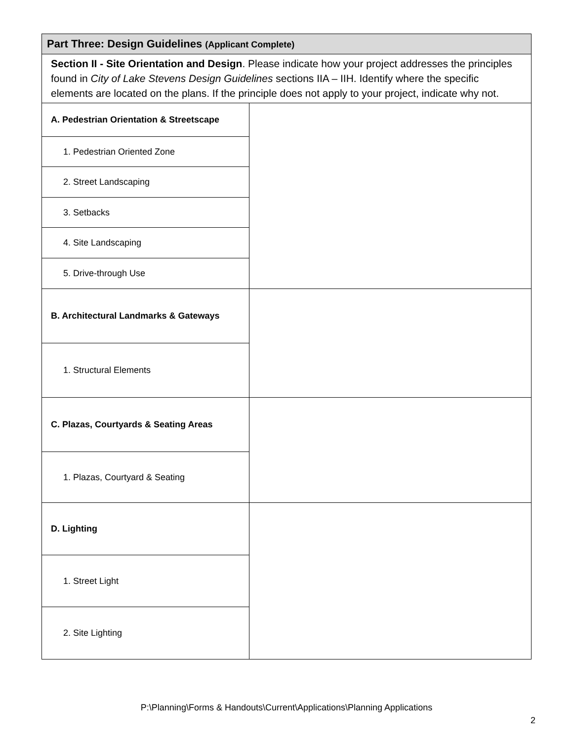| Part Three: Design Guidelines (Applicant Complete) | |
| --- | --- |
| Section II - Site Orientation and Design . Please indicate how your project addresses the principles found in City of Lake Stevens Design Guidelines sections IIA – IIH. Identify where the specific elements are located on the plans. If the principle does not apply to your project, indicate why not. | |
| A. Pedestrian Orientation & Streetscape | |
| 1. Pedestrian Oriented Zone | |
| 2. Street Landscaping | |
| 3. Setbacks | |
| 4. Site Landscaping | |
| 5. Drive-through Use | |
| B. Architectural Landmarks & Gateways | |
| 1. Structural Elements | |
| C. Plazas, Courtyards & Seating Areas | |
| 1. Plazas, Courtyard & Seating | |
| D. Lighting | |
| 1. Street Light | |
| 2. Site Lighting | |
P:\Planning\Forms & Handouts\Current\Applications\Planning Applications
2